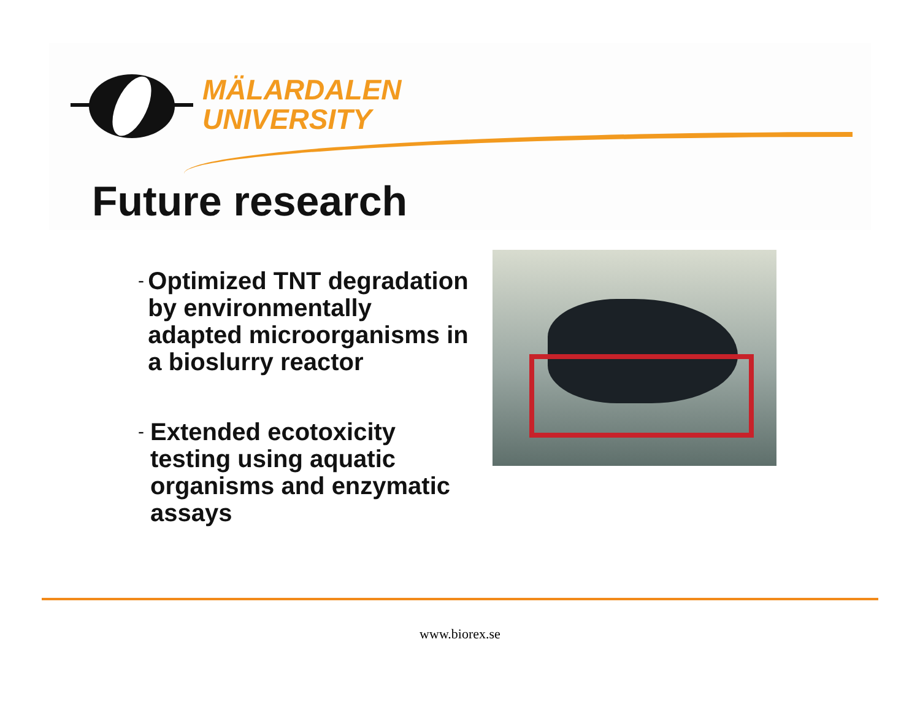MÄLARDALEN
UNIVERSITY
Future research
- Optimized TNT degradation by environmentally adapted microorganisms in a bioslurry reactor
- Extended ecotoxicity testing using aquatic organisms and enzymatic assays
www.biorex.se